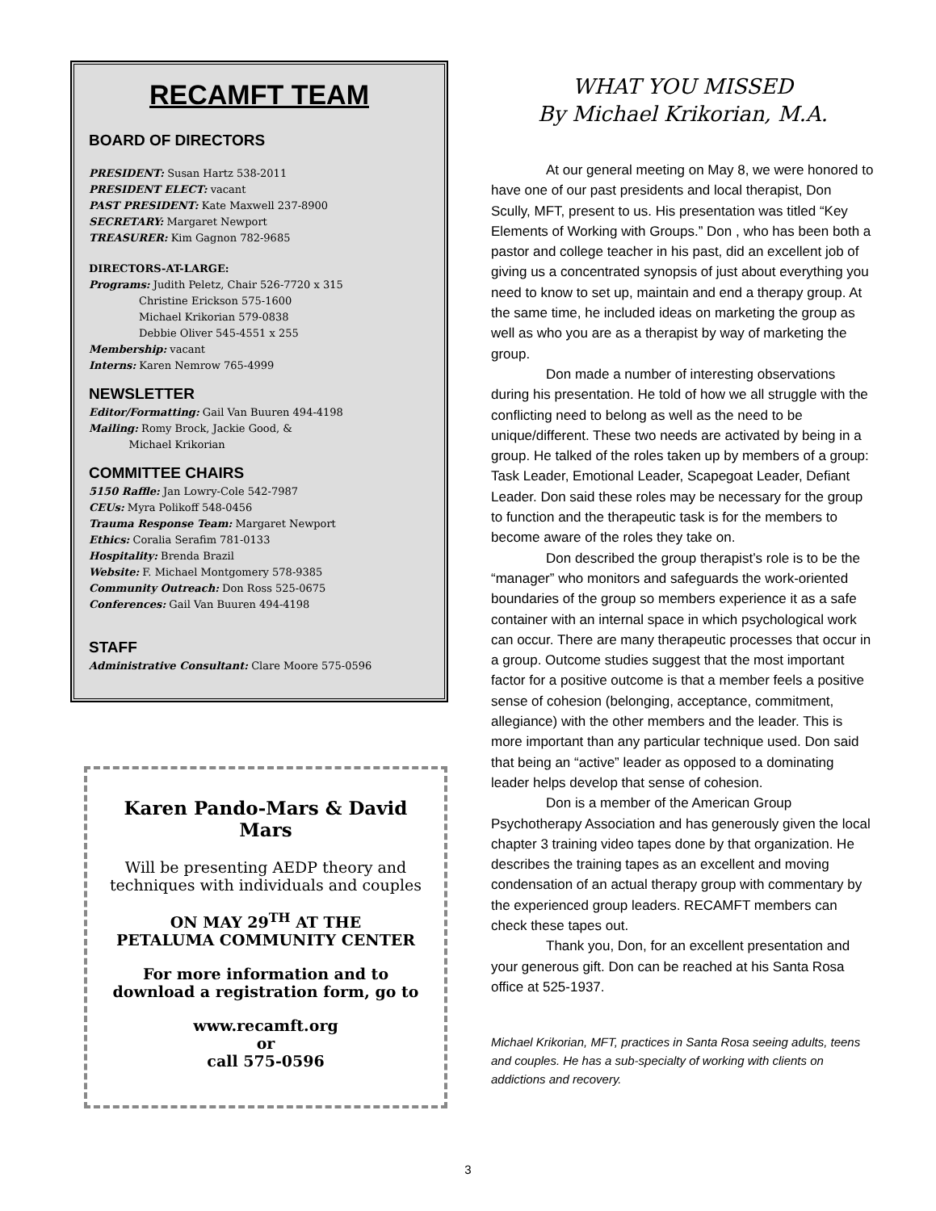RECAMFT TEAM
BOARD OF DIRECTORS
PRESIDENT: Susan Hartz 538-2011
PRESIDENT ELECT: vacant
PAST PRESIDENT: Kate Maxwell 237-8900
SECRETARY: Margaret Newport
TREASURER: Kim Gagnon 782-9685
DIRECTORS-AT-LARGE:
Programs: Judith Peletz, Chair 526-7720 x 315
Christine Erickson 575-1600
Michael Krikorian 579-0838
Debbie Oliver 545-4551 x 255
Membership: vacant
Interns: Karen Nemrow 765-4999
NEWSLETTER
Editor/Formatting: Gail Van Buuren 494-4198
Mailing: Romy Brock, Jackie Good, &
Michael Krikorian
COMMITTEE CHAIRS
5150 Raffle: Jan Lowry-Cole 542-7987
CEUs: Myra Polikoff 548-0456
Trauma Response Team: Margaret Newport
Ethics: Coralia Serafim 781-0133
Hospitality: Brenda Brazil
Website: F. Michael Montgomery 578-9385
Community Outreach: Don Ross 525-0675
Conferences: Gail Van Buuren 494-4198
STAFF
Administrative Consultant: Clare Moore 575-0596
Karen Pando-Mars & David Mars
Will be presenting AEDP theory and techniques with individuals and couples
ON MAY 29<sup>TH</sup> AT THE
PETALUMA COMMUNITY CENTER
For more information and to download a registration form, go to
www.recamft.org
or
call 575-0596
WHAT YOU MISSED
By Michael Krikorian, M.A.
At our general meeting on May 8, we were honored to have one of our past presidents and local therapist, Don Scully, MFT, present to us. His presentation was titled “Key Elements of Working with Groups.” Don , who has been both a pastor and college teacher in his past, did an excellent job of giving us a concentrated synopsis of just about everything you need to know to set up, maintain and end a therapy group. At the same time, he included ideas on marketing the group as well as who you are as a therapist by way of marketing the group.
Don made a number of interesting observations during his presentation. He told of how we all struggle with the conflicting need to belong as well as the need to be unique/different. These two needs are activated by being in a group. He talked of the roles taken up by members of a group: Task Leader, Emotional Leader, Scapegoat Leader, Defiant Leader. Don said these roles may be necessary for the group to function and the therapeutic task is for the members to become aware of the roles they take on.
Don described the group therapist’s role is to be the “manager” who monitors and safeguards the work-oriented boundaries of the group so members experience it as a safe container with an internal space in which psychological work can occur. There are many therapeutic processes that occur in a group. Outcome studies suggest that the most important factor for a positive outcome is that a member feels a positive sense of cohesion (belonging, acceptance, commitment, allegiance) with the other members and the leader. This is more important than any particular technique used. Don said that being an “active” leader as opposed to a dominating leader helps develop that sense of cohesion.
Don is a member of the American Group Psychotherapy Association and has generously given the local chapter 3 training video tapes done by that organization. He describes the training tapes as an excellent and moving condensation of an actual therapy group with commentary by the experienced group leaders. RECAMFT members can check these tapes out.
Thank you, Don, for an excellent presentation and your generous gift. Don can be reached at his Santa Rosa office at 525-1937.
Michael Krikorian, MFT, practices in Santa Rosa seeing adults, teens and couples. He has a sub-specialty of working with clients on addictions and recovery.
3